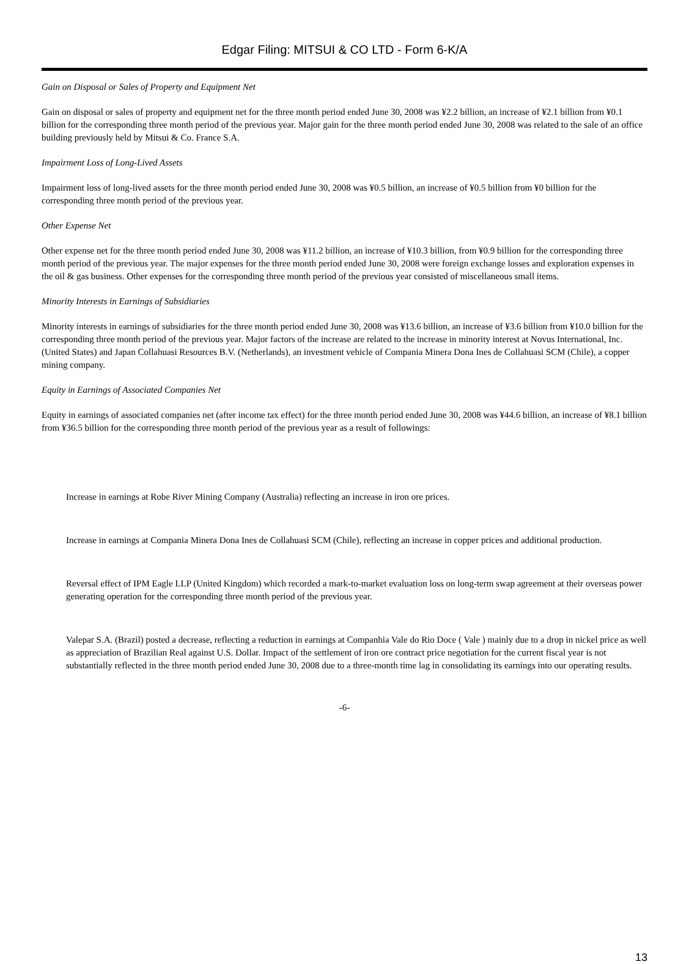Edgar Filing: MITSUI & CO LTD - Form 6-K/A
Gain on Disposal or Sales of Property and Equipment Net
Gain on disposal or sales of property and equipment net for the three month period ended June 30, 2008 was ¥2.2 billion, an increase of ¥2.1 billion from ¥0.1 billion for the corresponding three month period of the previous year. Major gain for the three month period ended June 30, 2008 was related to the sale of an office building previously held by Mitsui & Co. France S.A.
Impairment Loss of Long-Lived Assets
Impairment loss of long-lived assets for the three month period ended June 30, 2008 was ¥0.5 billion, an increase of ¥0.5 billion from ¥0 billion for the corresponding three month period of the previous year.
Other Expense Net
Other expense net for the three month period ended June 30, 2008 was ¥11.2 billion, an increase of ¥10.3 billion, from ¥0.9 billion for the corresponding three month period of the previous year. The major expenses for the three month period ended June 30, 2008 were foreign exchange losses and exploration expenses in the oil & gas business. Other expenses for the corresponding three month period of the previous year consisted of miscellaneous small items.
Minority Interests in Earnings of Subsidiaries
Minority interests in earnings of subsidiaries for the three month period ended June 30, 2008 was ¥13.6 billion, an increase of ¥3.6 billion from ¥10.0 billion for the corresponding three month period of the previous year. Major factors of the increase are related to the increase in minority interest at Novus International, Inc. (United States) and Japan Collahuasi Resources B.V. (Netherlands), an investment vehicle of Compania Minera Dona Ines de Collahuasi SCM (Chile), a copper mining company.
Equity in Earnings of Associated Companies Net
Equity in earnings of associated companies net (after income tax effect) for the three month period ended June 30, 2008 was ¥44.6 billion, an increase of ¥8.1 billion from ¥36.5 billion for the corresponding three month period of the previous year as a result of followings:
Increase in earnings at Robe River Mining Company (Australia) reflecting an increase in iron ore prices.
Increase in earnings at Compania Minera Dona Ines de Collahuasi SCM (Chile), reflecting an increase in copper prices and additional production.
Reversal effect of IPM Eagle LLP (United Kingdom) which recorded a mark-to-market evaluation loss on long-term swap agreement at their overseas power generating operation for the corresponding three month period of the previous year.
Valepar S.A. (Brazil) posted a decrease, reflecting a reduction in earnings at Companhia Vale do Rio Doce ( Vale ) mainly due to a drop in nickel price as well as appreciation of Brazilian Real against U.S. Dollar. Impact of the settlement of iron ore contract price negotiation for the current fiscal year is not substantially reflected in the three month period ended June 30, 2008 due to a three-month time lag in consolidating its earnings into our operating results.
-6-
13